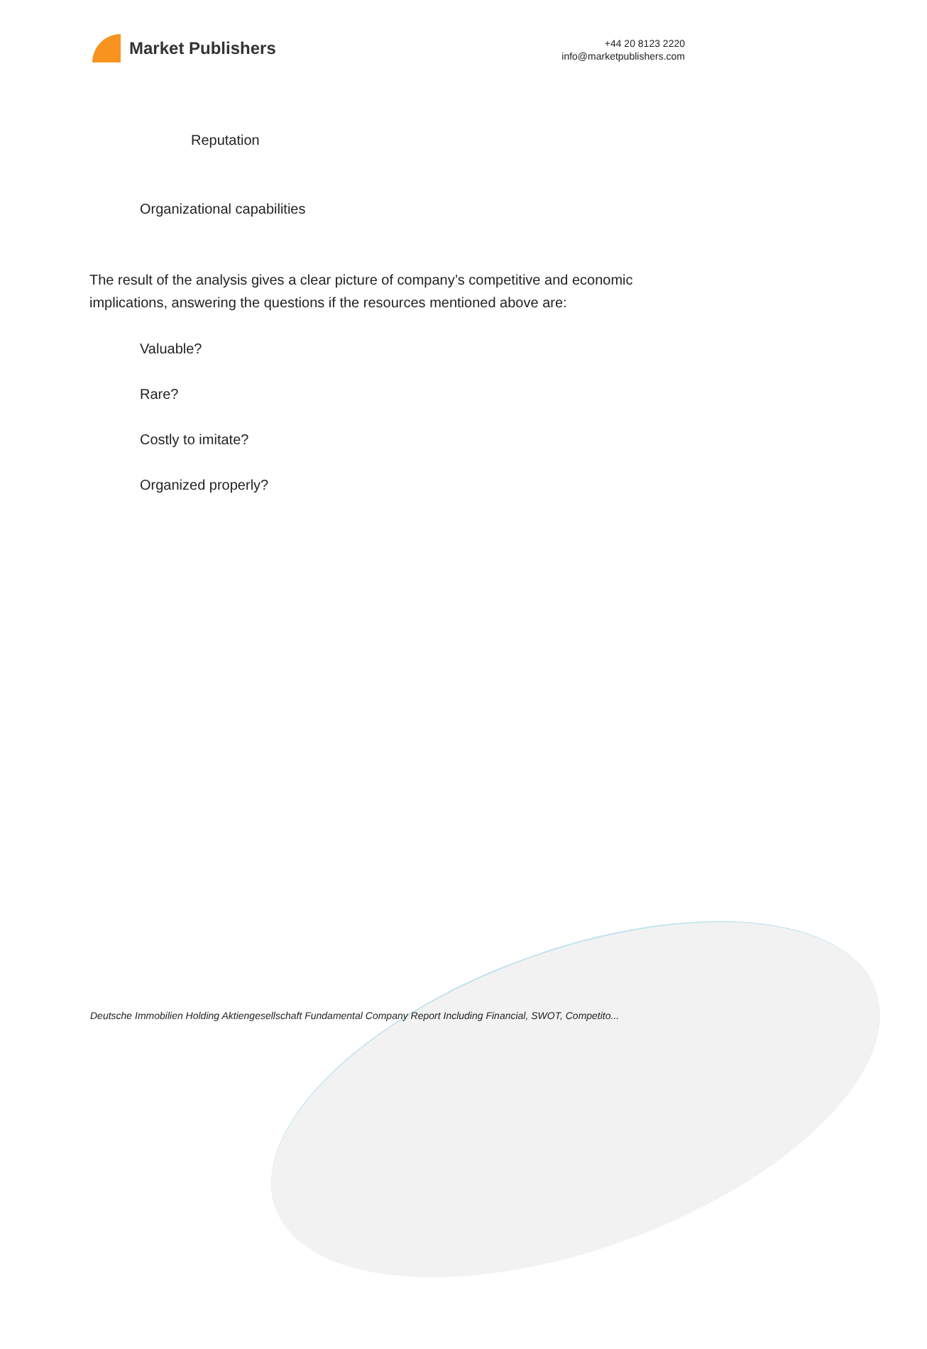Market Publishers
+44 20 8123 2220
info@marketpublishers.com
Reputation
Organizational capabilities
The result of the analysis gives a clear picture of company’s competitive and economic implications, answering the questions if the resources mentioned above are:
Valuable?
Rare?
Costly to imitate?
Organized properly?
Deutsche Immobilien Holding Aktiengesellschaft Fundamental Company Report Including Financial, SWOT, Competito...